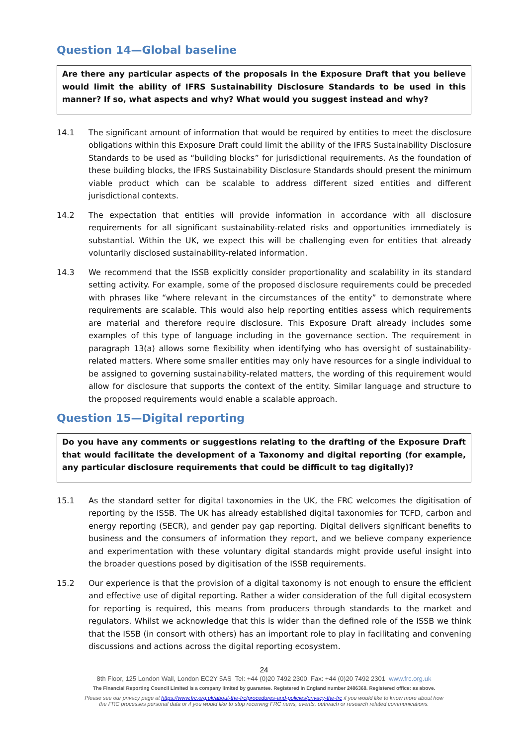Question 14—Global baseline
Are there any particular aspects of the proposals in the Exposure Draft that you believe would limit the ability of IFRS Sustainability Disclosure Standards to be used in this manner? If so, what aspects and why? What would you suggest instead and why?
14.1 The significant amount of information that would be required by entities to meet the disclosure obligations within this Exposure Draft could limit the ability of the IFRS Sustainability Disclosure Standards to be used as “building blocks” for jurisdictional requirements. As the foundation of these building blocks, the IFRS Sustainability Disclosure Standards should present the minimum viable product which can be scalable to address different sized entities and different jurisdictional contexts.
14.2 The expectation that entities will provide information in accordance with all disclosure requirements for all significant sustainability-related risks and opportunities immediately is substantial. Within the UK, we expect this will be challenging even for entities that already voluntarily disclosed sustainability-related information.
14.3 We recommend that the ISSB explicitly consider proportionality and scalability in its standard setting activity. For example, some of the proposed disclosure requirements could be preceded with phrases like “where relevant in the circumstances of the entity” to demonstrate where requirements are scalable. This would also help reporting entities assess which requirements are material and therefore require disclosure. This Exposure Draft already includes some examples of this type of language including in the governance section. The requirement in paragraph 13(a) allows some flexibility when identifying who has oversight of sustainability-related matters. Where some smaller entities may only have resources for a single individual to be assigned to governing sustainability-related matters, the wording of this requirement would allow for disclosure that supports the context of the entity. Similar language and structure to the proposed requirements would enable a scalable approach.
Question 15—Digital reporting
Do you have any comments or suggestions relating to the drafting of the Exposure Draft that would facilitate the development of a Taxonomy and digital reporting (for example, any particular disclosure requirements that could be difficult to tag digitally)?
15.1 As the standard setter for digital taxonomies in the UK, the FRC welcomes the digitisation of reporting by the ISSB. The UK has already established digital taxonomies for TCFD, carbon and energy reporting (SECR), and gender pay gap reporting. Digital delivers significant benefits to business and the consumers of information they report, and we believe company experience and experimentation with these voluntary digital standards might provide useful insight into the broader questions posed by digitisation of the ISSB requirements.
15.2 Our experience is that the provision of a digital taxonomy is not enough to ensure the efficient and effective use of digital reporting. Rather a wider consideration of the full digital ecosystem for reporting is required, this means from producers through standards to the market and regulators. Whilst we acknowledge that this is wider than the defined role of the ISSB we think that the ISSB (in consort with others) has an important role to play in facilitating and convening discussions and actions across the digital reporting ecosystem.
24
8th Floor, 125 London Wall, London EC2Y 5AS Tel: +44 (0)20 7492 2300 Fax: +44 (0)20 7492 2301 www.frc.org.uk
The Financial Reporting Council Limited is a company limited by guarantee. Registered in England number 2486368. Registered office: as above.
Please see our privacy page at https://www.frc.org.uk/about-the-frc/procedures-and-policies/privacy-the-frc if you would like to know more about how
the FRC processes personal data or if you would like to stop receiving FRC news, events, outreach or research related communications.